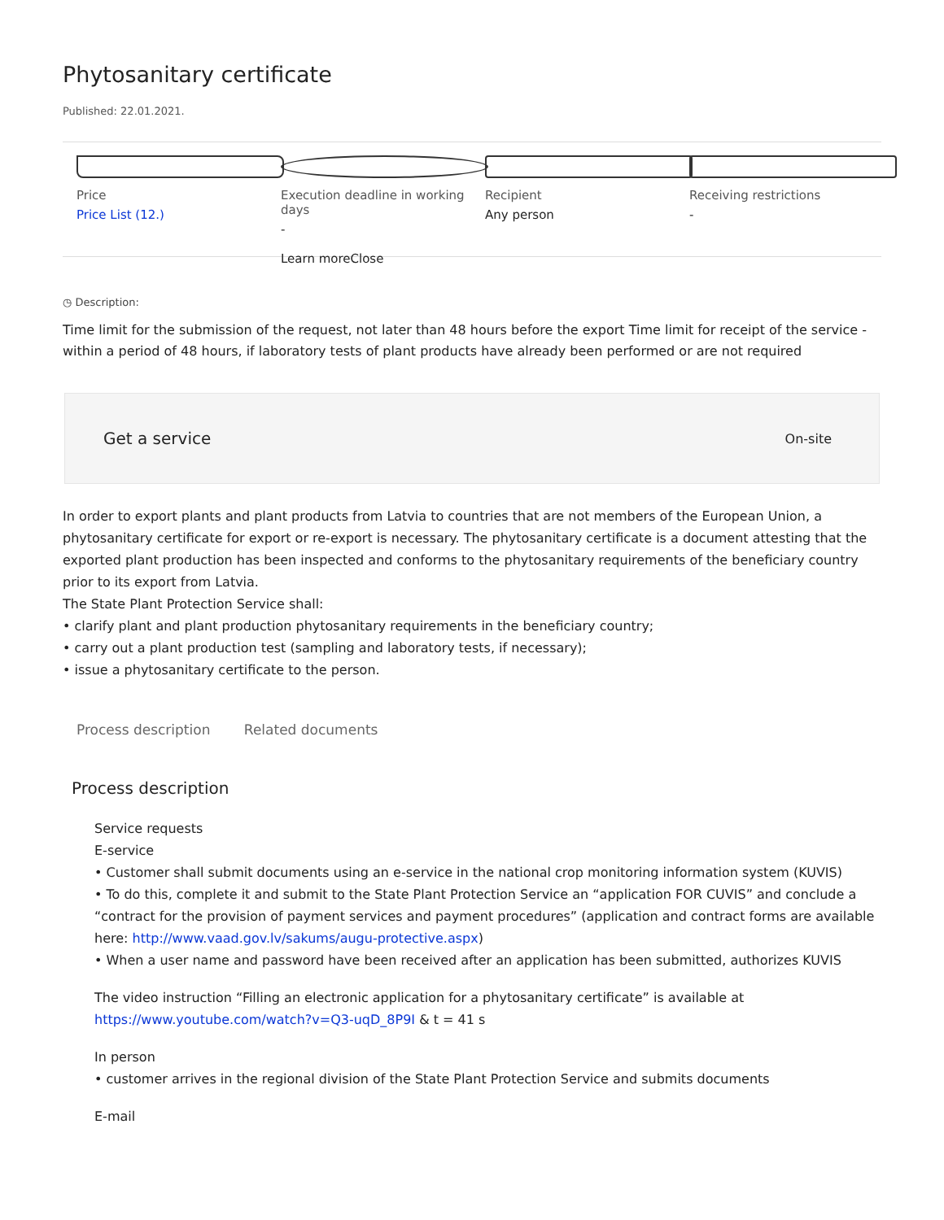Phytosanitary certificate
Published: 22.01.2021.
Price
Price List (12.)
Execution deadline in working days
-
Learn moreClose
Recipient
Any person
Receiving restrictions
-
◷ Description:
Time limit for the submission of the request, not later than 48 hours before the export Time limit for receipt of the service - within a period of 48 hours, if laboratory tests of plant products have already been performed or are not required
Get a service On-site
In order to export plants and plant products from Latvia to countries that are not members of the European Union, a phytosanitary certificate for export or re-export is necessary. The phytosanitary certificate is a document attesting that the exported plant production has been inspected and conforms to the phytosanitary requirements of the beneficiary country prior to its export from Latvia.
The State Plant Protection Service shall:
• clarify plant and plant production phytosanitary requirements in the beneficiary country;
• carry out a plant production test (sampling and laboratory tests, if necessary);
• issue a phytosanitary certificate to the person.
Process description Related documents
Process description
Service requests
E-service
• Customer shall submit documents using an e-service in the national crop monitoring information system (KUVIS)
• To do this, complete it and submit to the State Plant Protection Service an “application FOR CUVIS” and conclude a “contract for the provision of payment services and payment procedures” (application and contract forms are available here: http://www.vaad.gov.lv/sakums/augu-protective.aspx)
• When a user name and password have been received after an application has been submitted, authorizes KUVIS
The video instruction “Filling an electronic application for a phytosanitary certificate” is available at https://www.youtube.com/watch?v=Q3-uqD_8P9I & t = 41 s
In person
• customer arrives in the regional division of the State Plant Protection Service and submits documents
E-mail